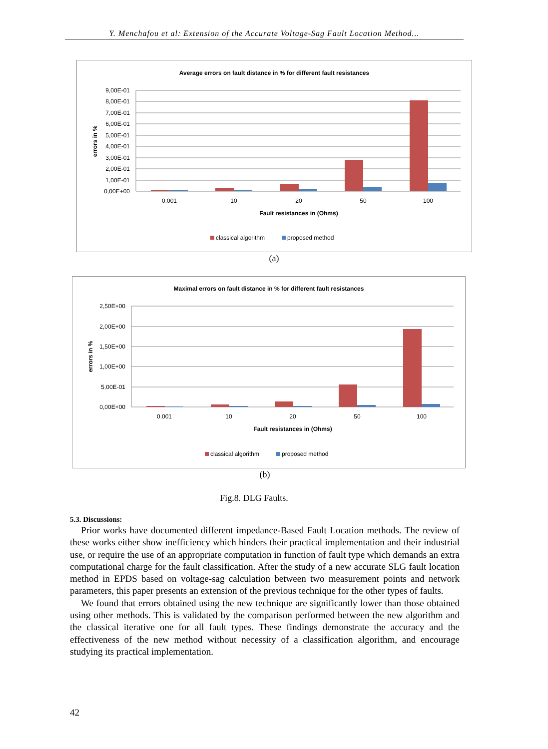Y. Menchafou et al: Extension of the Accurate Voltage-Sag Fault Location Method...
Average errors on fault distance in % for different fault resistances
9,00E-01
8,00E-01
7,00E-01
6,00E-01
5,00E-01
4,00E-01
3,00E-01
2,00E-01
1,00E-01
0,00E+00
errors in %
0.001
10
20
50
100
Fault resistances in (Ohms)
classical algorithm
proposed method
(a)
Maximal errors on fault distance in % for different fault resistances
2,50E+00
2,00E+00
1,50E+00
1,00E+00
5,00E-01
0,00E+00
errors in %
0.001
10
20
50
100
Fault resistances in (Ohms)
classical algorithm
proposed method
(b)
Fig.8. DLG Faults.
5.3. Discussions:
Prior works have documented different impedance-Based Fault Location methods. The review of these works either show inefficiency which hinders their practical implementation and their industrial use, or require the use of an appropriate computation in function of fault type which demands an extra computational charge for the fault classification. After the study of a new accurate SLG fault location method in EPDS based on voltage-sag calculation between two measurement points and network parameters, this paper presents an extension of the previous technique for the other types of faults.
We found that errors obtained using the new technique are significantly lower than those obtained using other methods. This is validated by the comparison performed between the new algorithm and the classical iterative one for all fault types. These findings demonstrate the accuracy and the effectiveness of the new method without necessity of a classification algorithm, and encourage studying its practical implementation.
42